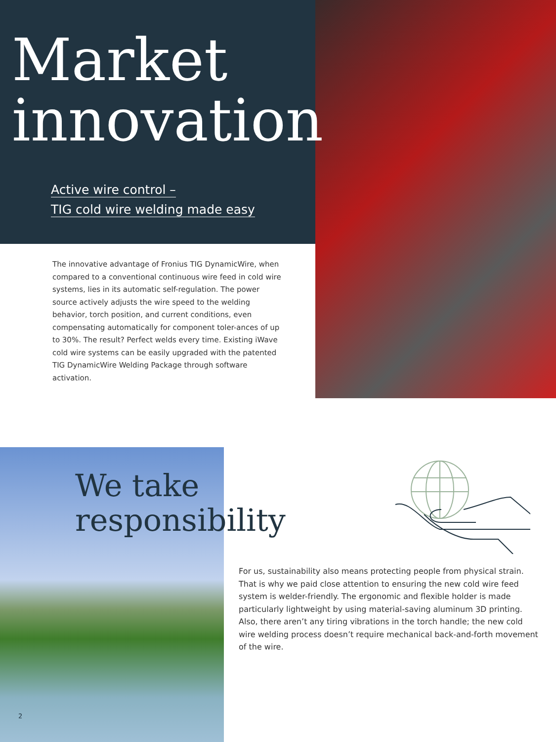Market
innovation
Active wire control –
TIG cold wire welding made easy
The innovative advantage of Fronius TIG DynamicWire, when compared to a conventional continuous wire feed in cold wire systems, lies in its automatic self-regulation. The power source actively adjusts the wire speed to the welding behavior, torch position, and current conditions, even compensating automatically for component toler-ances of up to 30%. The result? Perfect welds every time. Existing iWave cold wire systems can be easily upgraded with the patented TIG DynamicWire Welding Package through software activation.
We take
responsibility
For us, sustainability also means protecting people from physical strain. That is why we paid close attention to ensuring the new cold wire feed system is welder-friendly. The ergonomic and flexible holder is made particularly lightweight by using material-saving aluminum 3D printing. Also, there aren’t any tiring vibrations in the torch handle; the new cold wire welding process doesn’t require mechanical back-and-forth movement of the wire.
2